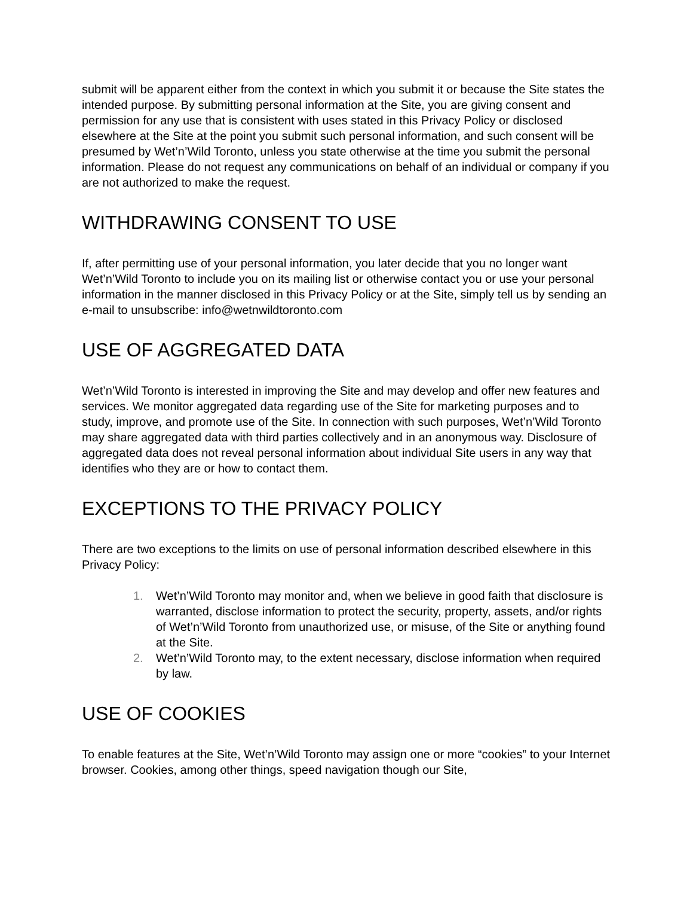submit will be apparent either from the context in which you submit it or because the Site states the intended purpose. By submitting personal information at the Site, you are giving consent and permission for any use that is consistent with uses stated in this Privacy Policy or disclosed elsewhere at the Site at the point you submit such personal information, and such consent will be presumed by Wet’n’Wild Toronto, unless you state otherwise at the time you submit the personal information. Please do not request any communications on behalf of an individual or company if you are not authorized to make the request.
WITHDRAWING CONSENT TO USE
If, after permitting use of your personal information, you later decide that you no longer want Wet’n’Wild Toronto to include you on its mailing list or otherwise contact you or use your personal information in the manner disclosed in this Privacy Policy or at the Site, simply tell us by sending an e-mail to unsubscribe: info@wetnwildtoronto.com
USE OF AGGREGATED DATA
Wet’n’Wild Toronto is interested in improving the Site and may develop and offer new features and services. We monitor aggregated data regarding use of the Site for marketing purposes and to study, improve, and promote use of the Site. In connection with such purposes, Wet’n’Wild Toronto may share aggregated data with third parties collectively and in an anonymous way. Disclosure of aggregated data does not reveal personal information about individual Site users in any way that identifies who they are or how to contact them.
EXCEPTIONS TO THE PRIVACY POLICY
There are two exceptions to the limits on use of personal information described elsewhere in this Privacy Policy:
1. Wet’n’Wild Toronto may monitor and, when we believe in good faith that disclosure is warranted, disclose information to protect the security, property, assets, and/or rights of Wet’n’Wild Toronto from unauthorized use, or misuse, of the Site or anything found at the Site.
2. Wet’n’Wild Toronto may, to the extent necessary, disclose information when required by law.
USE OF COOKIES
To enable features at the Site, Wet’n’Wild Toronto may assign one or more “cookies” to your Internet browser. Cookies, among other things, speed navigation though our Site,